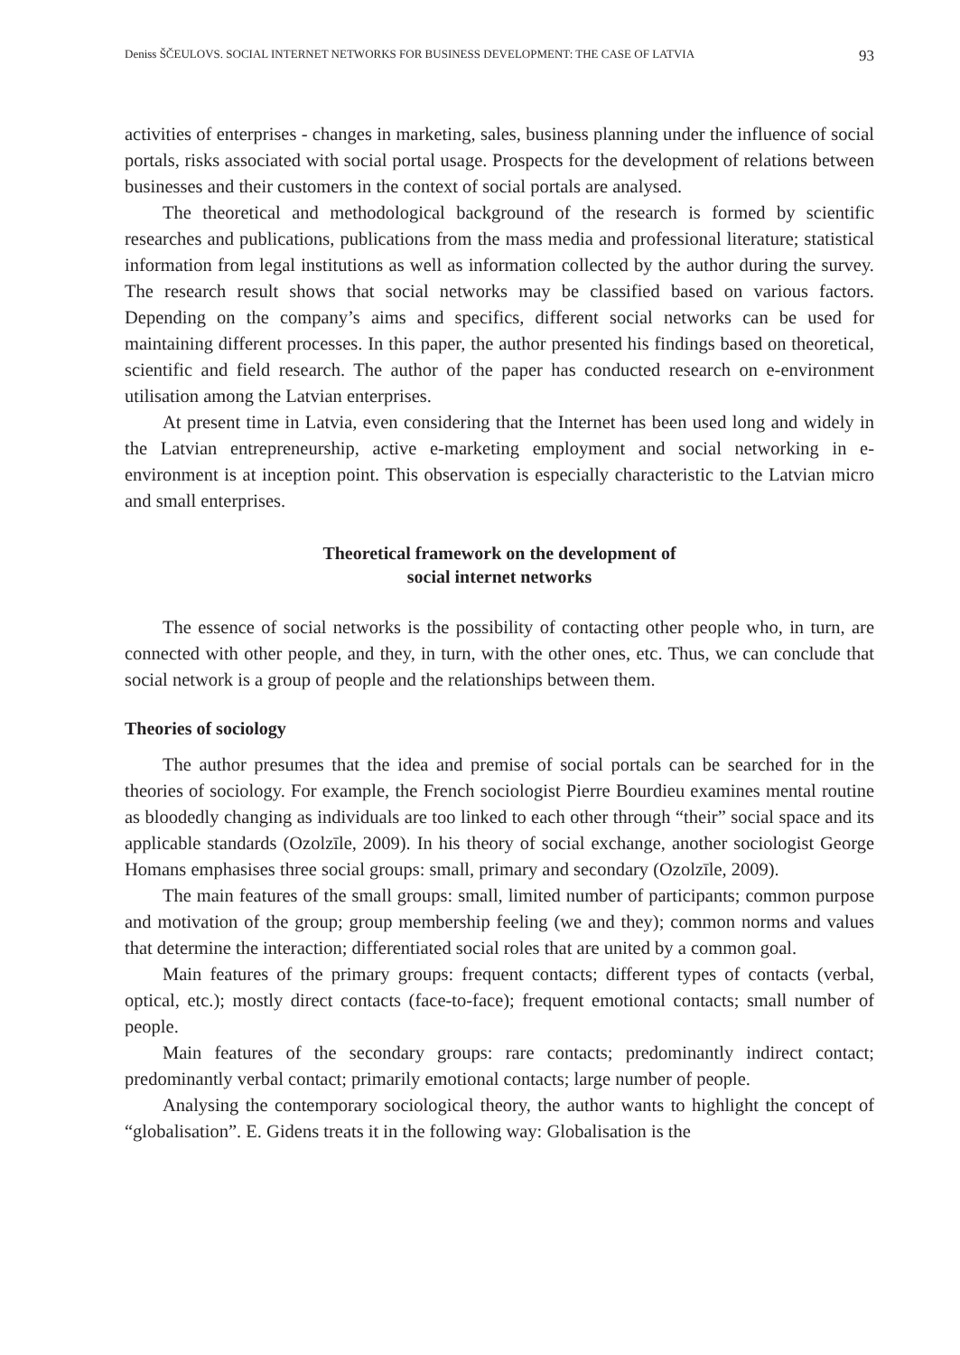Deniss ŠČEULOVS. SOCIAL INTERNET NETWORKS FOR BUSINESS DEVELOPMENT: THE CASE OF LATVIA 93
activities of enterprises - changes in marketing, sales, business planning under the influence of social portals, risks associated with social portal usage. Prospects for the development of relations between businesses and their customers in the context of social portals are analysed.
The theoretical and methodological background of the research is formed by scientific researches and publications, publications from the mass media and professional literature; statistical information from legal institutions as well as information collected by the author during the survey. The research result shows that social networks may be classified based on various factors. Depending on the company’s aims and specifics, different social networks can be used for maintaining different processes. In this paper, the author presented his findings based on theoretical, scientific and field research. The author of the paper has conducted research on e-environment utilisation among the Latvian enterprises.
At present time in Latvia, even considering that the Internet has been used long and widely in the Latvian entrepreneurship, active e-marketing employment and social networking in e-environment is at inception point. This observation is especially characteristic to the Latvian micro and small enterprises.
Theoretical framework on the development of
social internet networks
The essence of social networks is the possibility of contacting other people who, in turn, are connected with other people, and they, in turn, with the other ones, etc. Thus, we can conclude that social network is a group of people and the relationships between them.
Theories of sociology
The author presumes that the idea and premise of social portals can be searched for in the theories of sociology. For example, the French sociologist Pierre Bourdieu examines mental routine as bloodedly changing as individuals are too linked to each other through “their” social space and its applicable standards (Ozolzīle, 2009). In his theory of social exchange, another sociologist George Homans emphasises three social groups: small, primary and secondary (Ozolzīle, 2009).
The main features of the small groups: small, limited number of participants; common purpose and motivation of the group; group membership feeling (we and they); common norms and values that determine the interaction; differentiated social roles that are united by a common goal.
Main features of the primary groups: frequent contacts; different types of contacts (verbal, optical, etc.); mostly direct contacts (face-to-face); frequent emotional contacts; small number of people.
Main features of the secondary groups: rare contacts; predominantly indirect contact; predominantly verbal contact; primarily emotional contacts; large number of people.
Analysing the contemporary sociological theory, the author wants to highlight the concept of “globalisation”. E. Gidens treats it in the following way: Globalisation is the